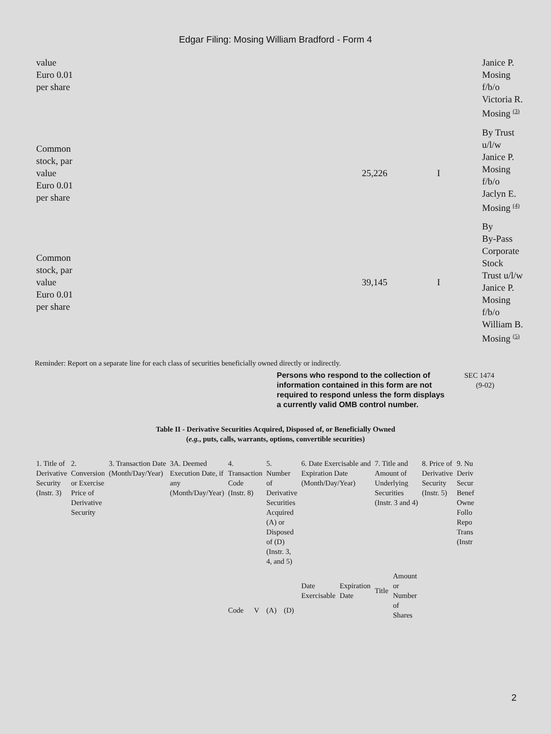Edgar Filing: Mosing William Bradford - Form 4
| value Euro 0.01 per share | | | | Janice P. Mosing f/b/o Victoria R. Mosing <sup>(3)</sup> |
| Common stock, par value Euro 0.01 per share | | 25,226 | I | By Trust u/l/w Janice P. Mosing f/b/o Jaclyn E. Mosing <sup>(4)</sup> |
| Common stock, par value Euro 0.01 per share | | 39,145 | I | By By-Pass Corporate Stock Trust u/l/w Janice P. Mosing f/b/o William B. Mosing <sup>(5)</sup> |
Reminder: Report on a separate line for each class of securities beneficially owned directly or indirectly.
Persons who respond to the collection of information contained in this form are not required to respond unless the form displays a currently valid OMB control number.
SEC 1474
(9-02)
Table II - Derivative Securities Acquired, Disposed of, or Beneficially Owned
(e.g., puts, calls, warrants, options, convertible securities)
| 1. Title of Derivative Security (Instr. 3) | 2. Conversion or Exercise Price of Derivative Security | 3. Transaction Date (Month/Day/Year) | 3A. Deemed Execution Date, if any (Month/Day/Year) | 4. Transaction Code (Instr. 8) | | 5. Number of Derivative Securities Acquired (A) or Disposed of (D) (Instr. 3, 4, and 5) | | 6. Date Exercisable and Expiration Date (Month/Day/Year) | | 7. Title and Amount of Underlying Securities (Instr. 3 and 4) | | 8. Price of Derivative Security (Instr. 5) | 9. Nu Deriv Secur Benef Owne Follo Repo Trans (Instr |
| --- | --- | --- | --- | --- | --- | --- | --- | --- | --- | --- | --- | --- | --- |
| | | | | Code | V | (A) | (D) | Date Exercisable | Expiration Date | Title | Amount or Number of Shares | | |
2